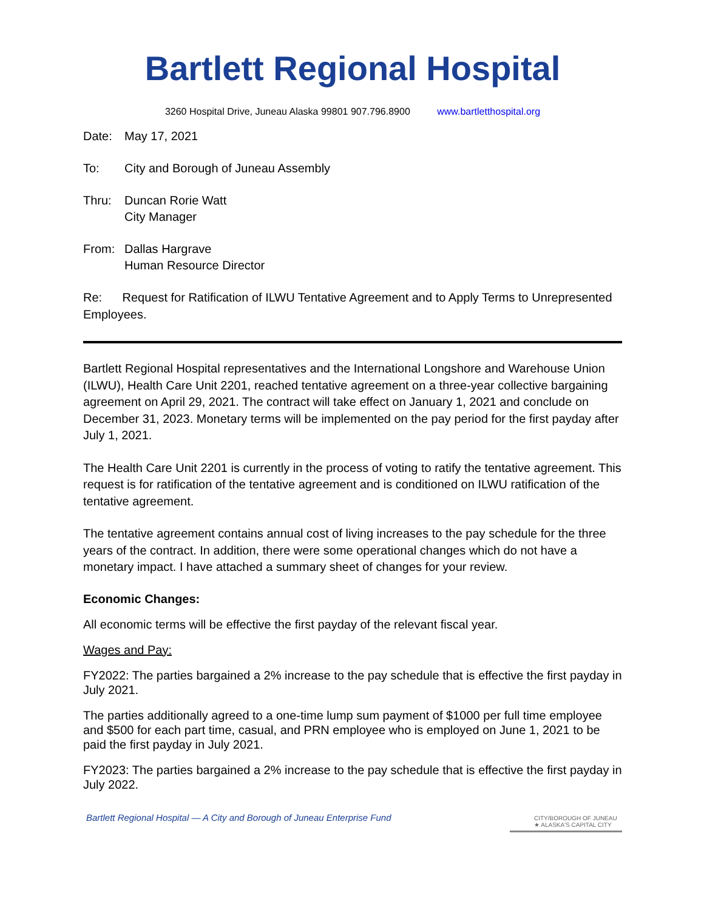Bartlett Regional Hospital
3260 Hospital Drive, Juneau Alaska 99801 907.796.8900 www.bartletthospital.org
Date: May 17, 2021
To: City and Borough of Juneau Assembly
Thru: Duncan Rorie Watt
City Manager
From: Dallas Hargrave
Human Resource Director
Re: Request for Ratification of ILWU Tentative Agreement and to Apply Terms to Unrepresented Employees.
Bartlett Regional Hospital representatives and the International Longshore and Warehouse Union (ILWU), Health Care Unit 2201, reached tentative agreement on a three-year collective bargaining agreement on April 29, 2021. The contract will take effect on January 1, 2021 and conclude on December 31, 2023. Monetary terms will be implemented on the pay period for the first payday after July 1, 2021.
The Health Care Unit 2201 is currently in the process of voting to ratify the tentative agreement. This request is for ratification of the tentative agreement and is conditioned on ILWU ratification of the tentative agreement.
The tentative agreement contains annual cost of living increases to the pay schedule for the three years of the contract. In addition, there were some operational changes which do not have a monetary impact. I have attached a summary sheet of changes for your review.
Economic Changes:
All economic terms will be effective the first payday of the relevant fiscal year.
Wages and Pay:
FY2022: The parties bargained a 2% increase to the pay schedule that is effective the first payday in July 2021.
The parties additionally agreed to a one-time lump sum payment of $1000 per full time employee and $500 for each part time, casual, and PRN employee who is employed on June 1, 2021 to be paid the first payday in July 2021.
FY2023: The parties bargained a 2% increase to the pay schedule that is effective the first payday in July 2022.
Bartlett Regional Hospital — A City and Borough of Juneau Enterprise Fund
CITY/BOROUGH OF JUNEAU
★ ALASKA'S CAPITAL CITY